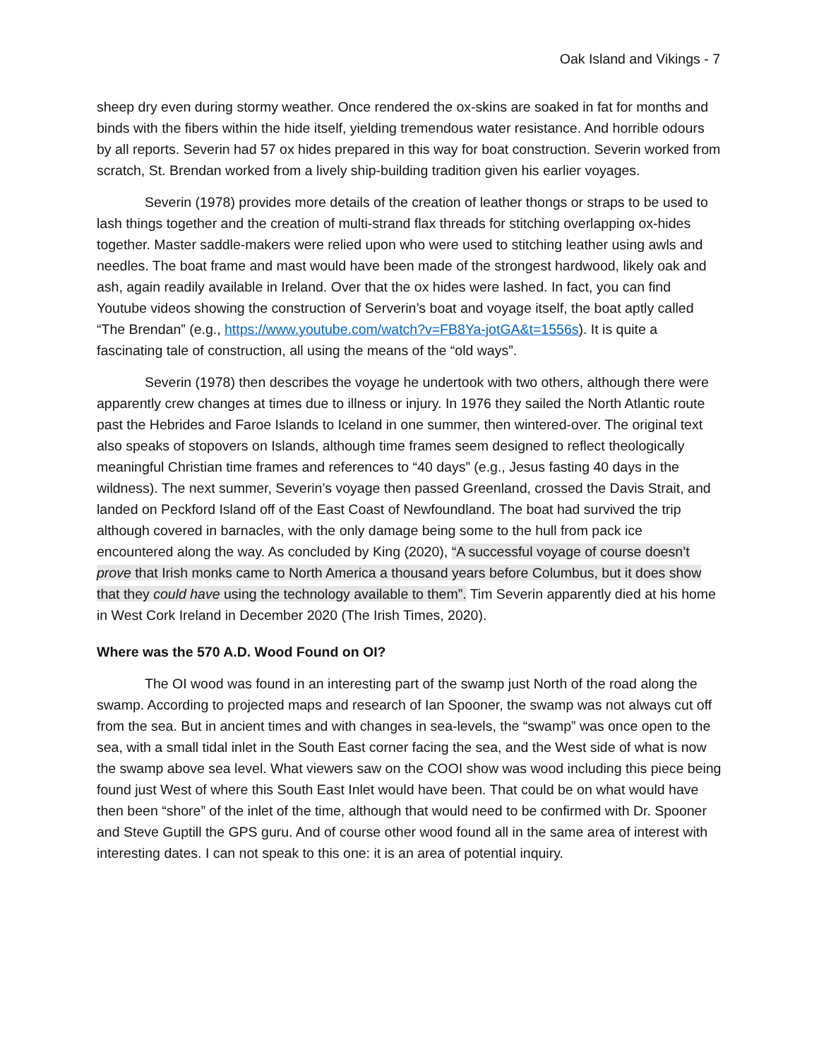Oak Island and Vikings - 7
sheep dry even during stormy weather. Once rendered the ox-skins are soaked in fat for months and binds with the fibers within the hide itself, yielding tremendous water resistance. And horrible odours by all reports. Severin had 57 ox hides prepared in this way for boat construction. Severin worked from scratch, St. Brendan worked from a lively ship-building tradition given his earlier voyages.
Severin (1978) provides more details of the creation of leather thongs or straps to be used to lash things together and the creation of multi-strand flax threads for stitching overlapping ox-hides together. Master saddle-makers were relied upon who were used to stitching leather using awls and needles. The boat frame and mast would have been made of the strongest hardwood, likely oak and ash, again readily available in Ireland. Over that the ox hides were lashed. In fact, you can find Youtube videos showing the construction of Serverin’s boat and voyage itself, the boat aptly called “The Brendan” (e.g., https://www.youtube.com/watch?v=FB8Ya-jotGA&t=1556s). It is quite a fascinating tale of construction, all using the means of the “old ways”.
Severin (1978) then describes the voyage he undertook with two others, although there were apparently crew changes at times due to illness or injury. In 1976 they sailed the North Atlantic route past the Hebrides and Faroe Islands to Iceland in one summer, then wintered-over. The original text also speaks of stopovers on Islands, although time frames seem designed to reflect theologically meaningful Christian time frames and references to “40 days” (e.g., Jesus fasting 40 days in the wildness). The next summer, Severin’s voyage then passed Greenland, crossed the Davis Strait, and landed on Peckford Island off of the East Coast of Newfoundland. The boat had survived the trip although covered in barnacles, with the only damage being some to the hull from pack ice encountered along the way. As concluded by King (2020), “A successful voyage of course doesn’t prove that Irish monks came to North America a thousand years before Columbus, but it does show that they could have using the technology available to them”. Tim Severin apparently died at his home in West Cork Ireland in December 2020 (The Irish Times, 2020).
Where was the 570 A.D. Wood Found on OI?
The OI wood was found in an interesting part of the swamp just North of the road along the swamp. According to projected maps and research of Ian Spooner, the swamp was not always cut off from the sea. But in ancient times and with changes in sea-levels, the “swamp” was once open to the sea, with a small tidal inlet in the South East corner facing the sea, and the West side of what is now the swamp above sea level. What viewers saw on the COOI show was wood including this piece being found just West of where this South East Inlet would have been. That could be on what would have then been “shore” of the inlet of the time, although that would need to be confirmed with Dr. Spooner and Steve Guptill the GPS guru. And of course other wood found all in the same area of interest with interesting dates. I can not speak to this one: it is an area of potential inquiry.